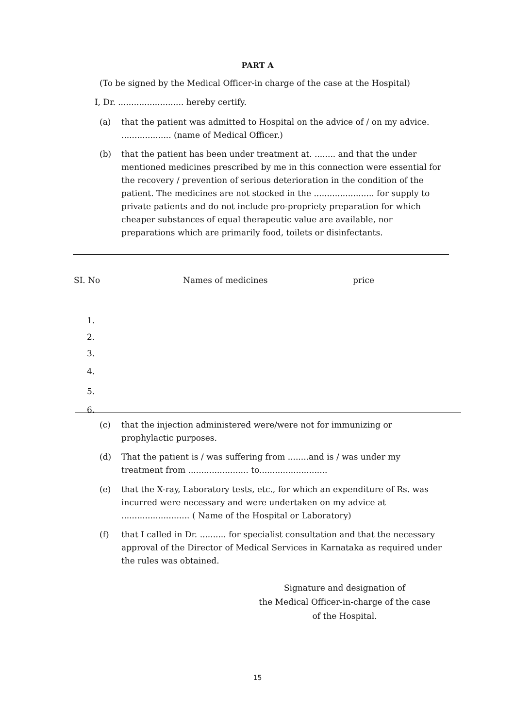PART A
(To be signed by the Medical Officer-in charge of the case at the Hospital)
I, Dr. ......................... hereby certify.
(a) that the patient was admitted to Hospital on the advice of / on my advice. ................... (name of Medical Officer.)
(b) that the patient has been under treatment at. ........ and that the under mentioned medicines prescribed by me in this connection were essential for the recovery / prevention of serious deterioration in the condition of the patient. The medicines are not stocked in the ....................... for supply to private patients and do not include pro-propriety preparation for which cheaper substances of equal therapeutic value are available, nor preparations which are primarily food, toilets or disinfectants.
| SI. No | Names of medicines | price |
| --- | --- | --- |
| 1. | | |
| 2. | | |
| 3. | | |
| 4. | | |
| 5. | | |
| 6. | | |
(c) that the injection administered were/were not for immunizing or prophylactic purposes.
(d) That the patient is / was suffering from ........and is / was under my treatment from ....................... to..........................
(e) that the X-ray, Laboratory tests, etc., for which an expenditure of Rs. was incurred were necessary and were undertaken on my advice at .......................... ( Name of the Hospital or Laboratory)
(f) that I called in Dr. .......... for specialist consultation and that the necessary approval of the Director of Medical Services in Karnataka as required under the rules was obtained.
Signature and designation of
the Medical Officer-in-charge of the case
of the Hospital.
15